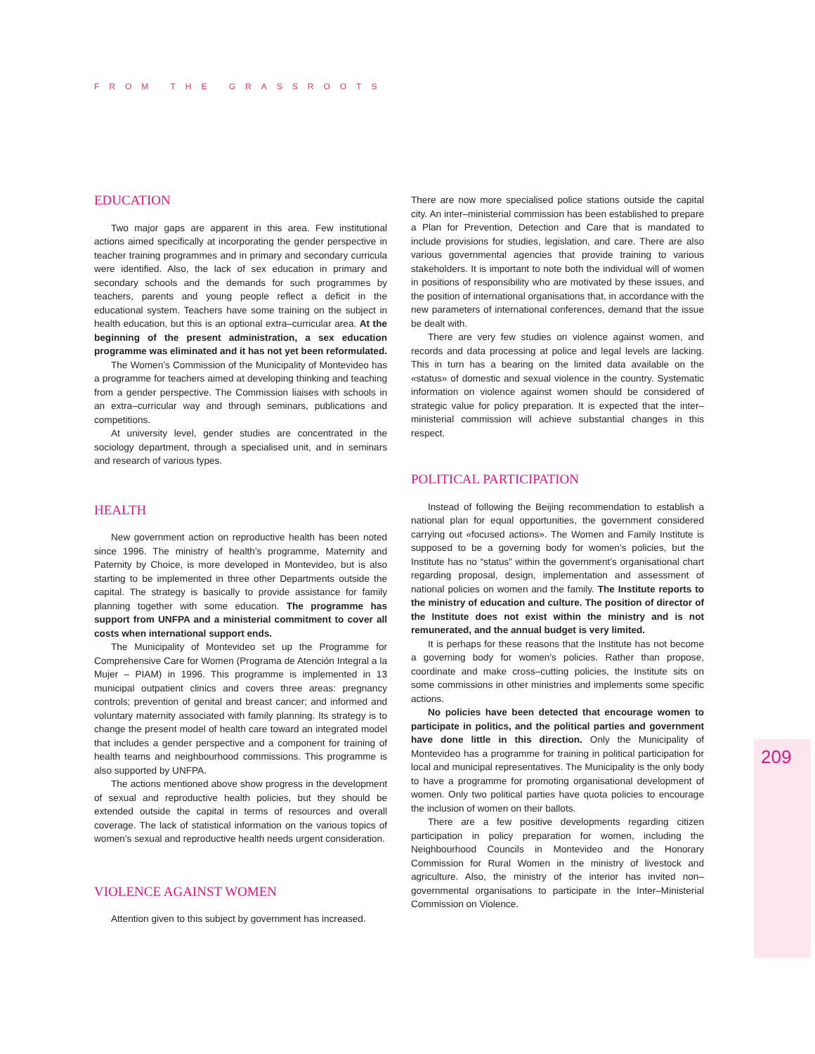FROM THE GRASSROOTS
EDUCATION
Two major gaps are apparent in this area. Few institutional actions aimed specifically at incorporating the gender perspective in teacher training programmes and in primary and secondary curricula were identified. Also, the lack of sex education in primary and secondary schools and the demands for such programmes by teachers, parents and young people reflect a deficit in the educational system. Teachers have some training on the subject in health education, but this is an optional extra–curricular area. At the beginning of the present administration, a sex education programme was eliminated and it has not yet been reformulated.
The Women’s Commission of the Municipality of Montevideo has a programme for teachers aimed at developing thinking and teaching from a gender perspective. The Commission liaises with schools in an extra–curricular way and through seminars, publications and competitions.
At university level, gender studies are concentrated in the sociology department, through a specialised unit, and in seminars and research of various types.
HEALTH
New government action on reproductive health has been noted since 1996. The ministry of health’s programme, Maternity and Paternity by Choice, is more developed in Montevideo, but is also starting to be implemented in three other Departments outside the capital. The strategy is basically to provide assistance for family planning together with some education. The programme has support from UNFPA and a ministerial commitment to cover all costs when international support ends.
The Municipality of Montevideo set up the Programme for Comprehensive Care for Women (Programa de Atención Integral a la Mujer – PIAM) in 1996. This programme is implemented in 13 municipal outpatient clinics and covers three areas: pregnancy controls; prevention of genital and breast cancer; and informed and voluntary maternity associated with family planning. Its strategy is to change the present model of health care toward an integrated model that includes a gender perspective and a component for training of health teams and neighbourhood commissions. This programme is also supported by UNFPA.
The actions mentioned above show progress in the development of sexual and reproductive health policies, but they should be extended outside the capital in terms of resources and overall coverage. The lack of statistical information on the various topics of women’s sexual and reproductive health needs urgent consideration.
VIOLENCE AGAINST WOMEN
Attention given to this subject by government has increased.
There are now more specialised police stations outside the capital city. An inter–ministerial commission has been established to prepare a Plan for Prevention, Detection and Care that is mandated to include provisions for studies, legislation, and care. There are also various governmental agencies that provide training to various stakeholders. It is important to note both the individual will of women in positions of responsibility who are motivated by these issues, and the position of international organisations that, in accordance with the new parameters of international conferences, demand that the issue be dealt with.
There are very few studies on violence against women, and records and data processing at police and legal levels are lacking. This in turn has a bearing on the limited data available on the «status» of domestic and sexual violence in the country. Systematic information on violence against women should be considered of strategic value for policy preparation. It is expected that the inter–ministerial commission will achieve substantial changes in this respect.
POLITICAL PARTICIPATION
Instead of following the Beijing recommendation to establish a national plan for equal opportunities, the government considered carrying out «focused actions». The Women and Family Institute is supposed to be a governing body for women’s policies, but the Institute has no “status” within the government’s organisational chart regarding proposal, design, implementation and assessment of national policies on women and the family. The Institute reports to the ministry of education and culture. The position of director of the Institute does not exist within the ministry and is not remunerated, and the annual budget is very limited.
It is perhaps for these reasons that the Institute has not become a governing body for women’s policies. Rather than propose, coordinate and make cross–cutting policies, the Institute sits on some commissions in other ministries and implements some specific actions.
No policies have been detected that encourage women to participate in politics, and the political parties and government have done little in this direction. Only the Municipality of Montevideo has a programme for training in political participation for local and municipal representatives. The Municipality is the only body to have a programme for promoting organisational development of women. Only two political parties have quota policies to encourage the inclusion of women on their ballots.
There are a few positive developments regarding citizen participation in policy preparation for women, including the Neighbourhood Councils in Montevideo and the Honorary Commission for Rural Women in the ministry of livestock and agriculture. Also, the ministry of the interior has invited non–governmental organisations to participate in the Inter–Ministerial Commission on Violence.
209